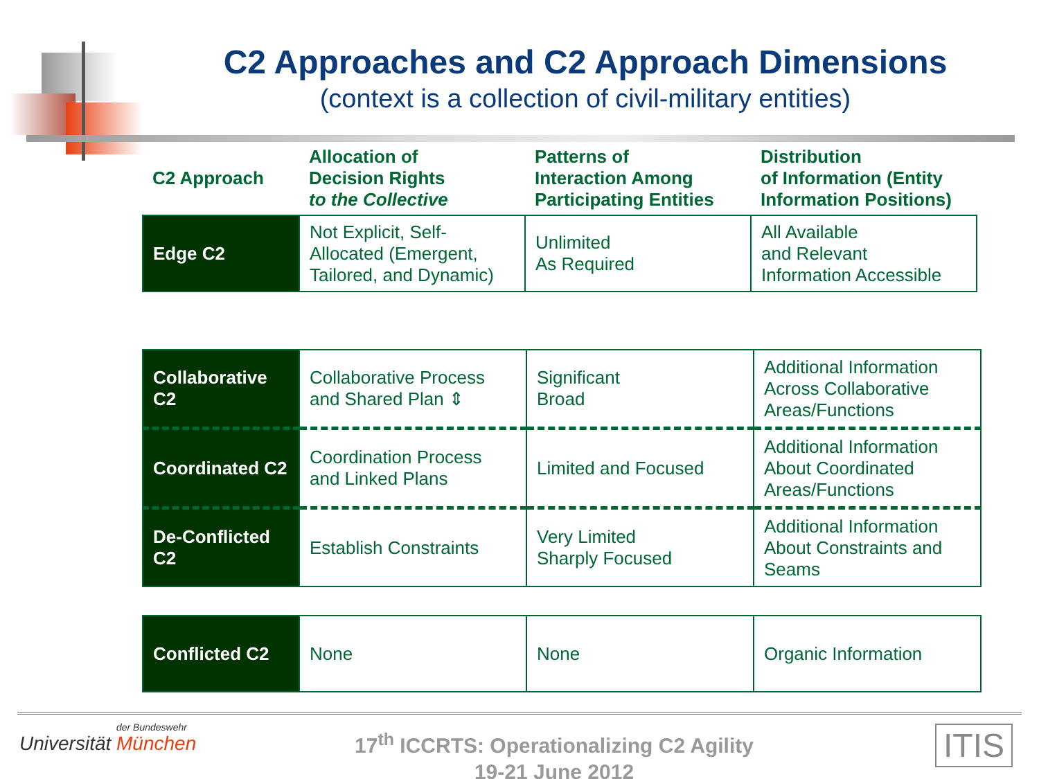C2 Approaches and C2 Approach Dimensions
(context is a collection of civil-military entities)
| C2 Approach | Allocation of Decision Rights to the Collective | Patterns of Interaction Among Participating Entities | Distribution of Information (Entity Information Positions) |
| Edge C2 | Not Explicit, Self-Allocated (Emergent, Tailored, and Dynamic) | Unlimited As Required | All Available and Relevant Information Accessible |
| Collaborative C2 | Collaborative Process and Shared Plan ⇕ | Significant Broad | Additional Information Across Collaborative Areas/Functions |
| Coordinated C2 | Coordination Process and Linked Plans | Limited and Focused | Additional Information About Coordinated Areas/Functions |
| De-Conflicted C2 | Establish Constraints | Very Limited Sharply Focused | Additional Information About Constraints and Seams |
| Conflicted C2 | None | None | Organic Information |
der Bundeswehr
Universität München
17<sup>th</sup> ICCRTS: Operationalizing C2 Agility
19-21 June 2012
ITIS